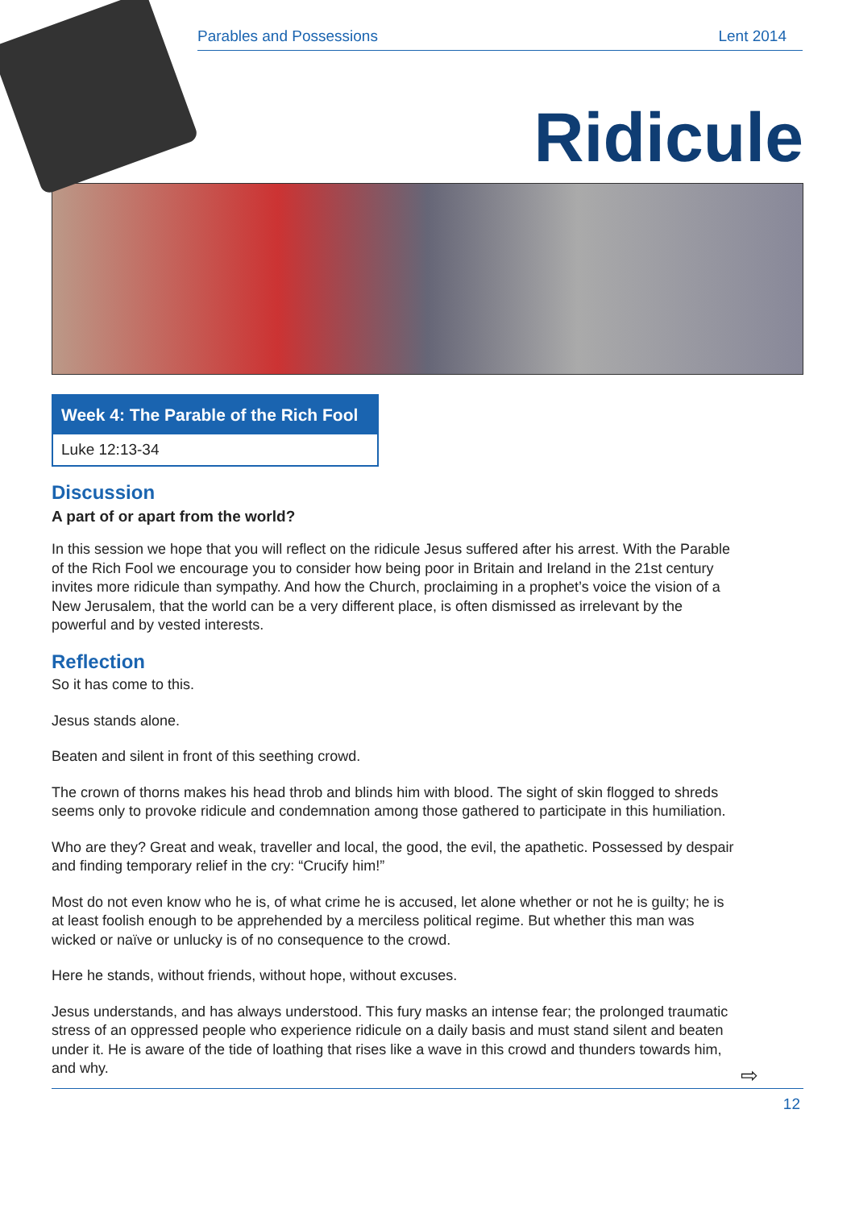Parables and Possessions Lent 2014
Ridicule
Week 4: The Parable of the Rich Fool
Luke 12:13-34
Discussion
A part of or apart from the world?
In this session we hope that you will reflect on the ridicule Jesus suffered after his arrest. With the Parable of the Rich Fool we encourage you to consider how being poor in Britain and Ireland in the 21st century invites more ridicule than sympathy. And how the Church, proclaiming in a prophet’s voice the vision of a New Jerusalem, that the world can be a very different place, is often dismissed as irrelevant by the powerful and by vested interests.
Reflection
So it has come to this.
Jesus stands alone.
Beaten and silent in front of this seething crowd.
The crown of thorns makes his head throb and blinds him with blood. The sight of skin flogged to shreds seems only to provoke ridicule and condemnation among those gathered to participate in this humiliation.
Who are they? Great and weak, traveller and local, the good, the evil, the apathetic. Possessed by despair and finding temporary relief in the cry: “Crucify him!”
Most do not even know who he is, of what crime he is accused, let alone whether or not he is guilty; he is at least foolish enough to be apprehended by a merciless political regime. But whether this man was wicked or naïve or unlucky is of no consequence to the crowd.
Here he stands, without friends, without hope, without excuses.
Jesus understands, and has always understood. This fury masks an intense fear; the prolonged traumatic stress of an oppressed people who experience ridicule on a daily basis and must stand silent and beaten under it. He is aware of the tide of loathing that rises like a wave in this crowd and thunders towards him, and why.
⇨
12